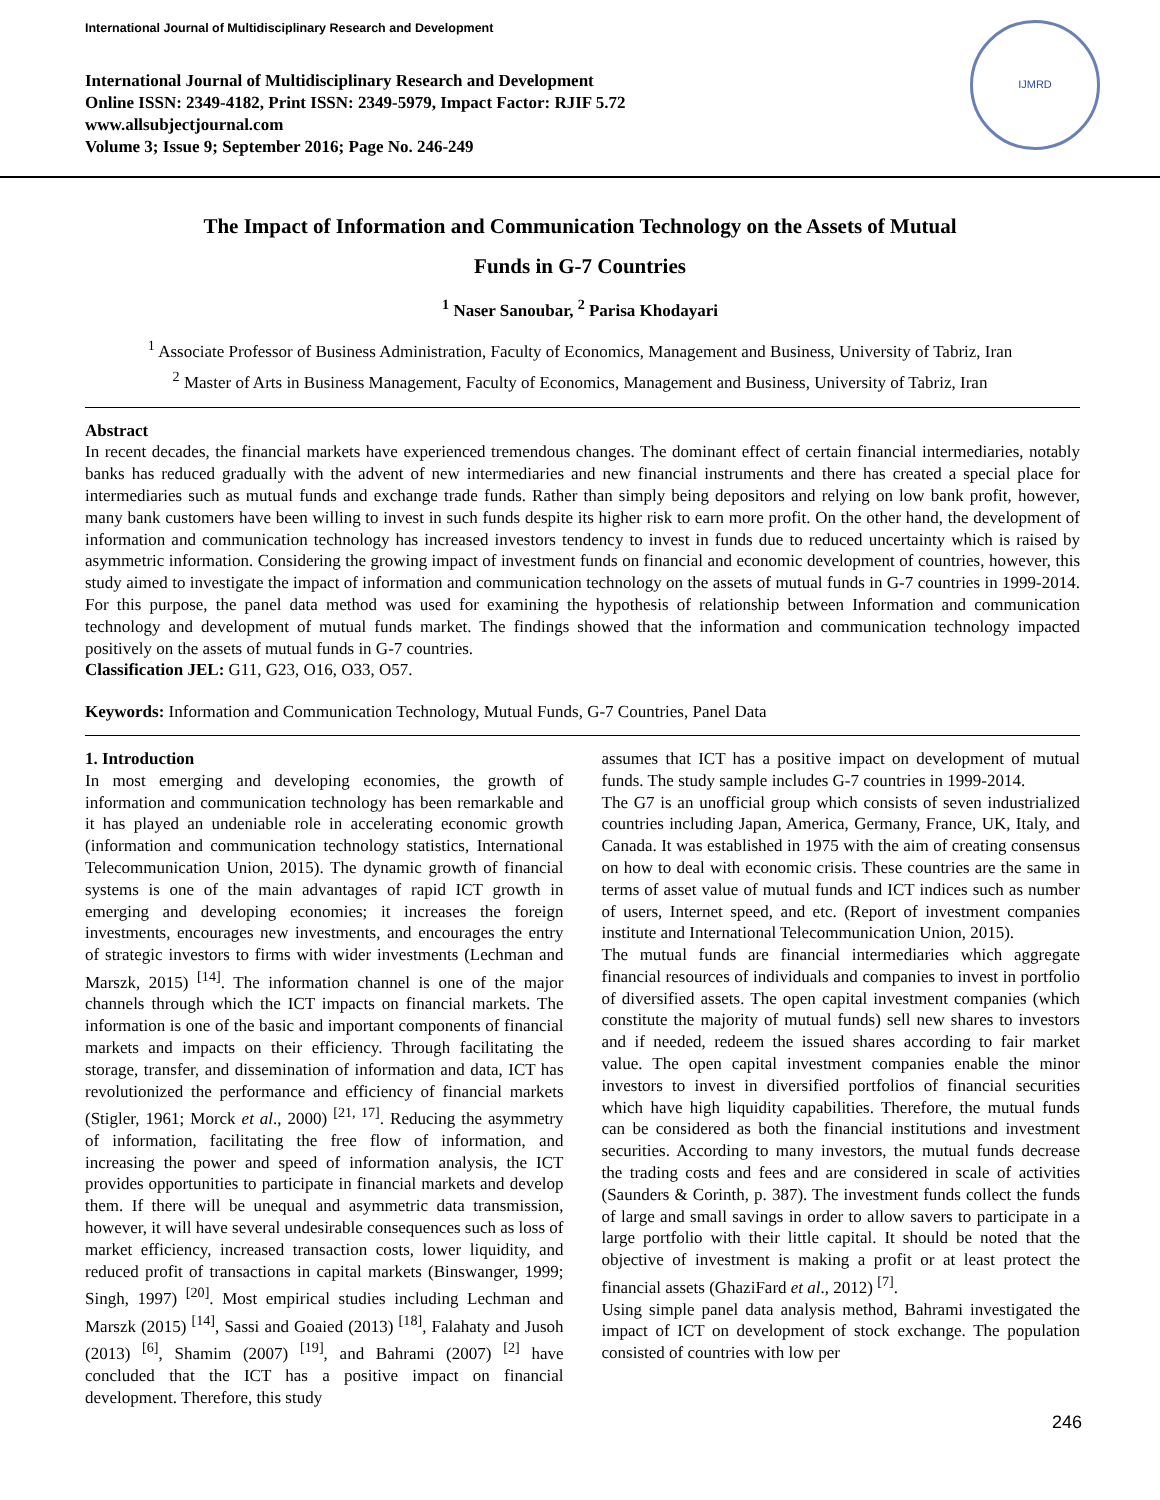International Journal of Multidisciplinary Research and Development
International Journal of Multidisciplinary Research and Development
Online ISSN: 2349-4182, Print ISSN: 2349-5979, Impact Factor: RJIF 5.72
www.allsubjectjournal.com
Volume 3; Issue 9; September 2016; Page No. 246-249
IJMRD
The Impact of Information and Communication Technology on the Assets of Mutual
Funds in G-7 Countries
<sup>1</sup> Naser Sanoubar, <sup>2</sup> Parisa Khodayari
<sup>1</sup> Associate Professor of Business Administration, Faculty of Economics, Management and Business, University of Tabriz, Iran
<sup>2</sup> Master of Arts in Business Management, Faculty of Economics, Management and Business, University of Tabriz, Iran
Abstract
In recent decades, the financial markets have experienced tremendous changes. The dominant effect of certain financial intermediaries, notably banks has reduced gradually with the advent of new intermediaries and new financial instruments and there has created a special place for intermediaries such as mutual funds and exchange trade funds. Rather than simply being depositors and relying on low bank profit, however, many bank customers have been willing to invest in such funds despite its higher risk to earn more profit. On the other hand, the development of information and communication technology has increased investors tendency to invest in funds due to reduced uncertainty which is raised by asymmetric information. Considering the growing impact of investment funds on financial and economic development of countries, however, this study aimed to investigate the impact of information and communication technology on the assets of mutual funds in G-7 countries in 1999-2014. For this purpose, the panel data method was used for examining the hypothesis of relationship between Information and communication technology and development of mutual funds market. The findings showed that the information and communication technology impacted positively on the assets of mutual funds in G-7 countries.
Classification JEL: G11, G23, O16, O33, O57.
Keywords: Information and Communication Technology, Mutual Funds, G-7 Countries, Panel Data
1. Introduction
In most emerging and developing economies, the growth of information and communication technology has been remarkable and it has played an undeniable role in accelerating economic growth (information and communication technology statistics, International Telecommunication Union, 2015). The dynamic growth of financial systems is one of the main advantages of rapid ICT growth in emerging and developing economies; it increases the foreign investments, encourages new investments, and encourages the entry of strategic investors to firms with wider investments (Lechman and Marszk, 2015) <sup>[14]</sup>. The information channel is one of the major channels through which the ICT impacts on financial markets. The information is one of the basic and important components of financial markets and impacts on their efficiency. Through facilitating the storage, transfer, and dissemination of information and data, ICT has revolutionized the performance and efficiency of financial markets (Stigler, 1961; Morck et al., 2000) <sup>[21, 17]</sup>. Reducing the asymmetry of information, facilitating the free flow of information, and increasing the power and speed of information analysis, the ICT provides opportunities to participate in financial markets and develop them. If there will be unequal and asymmetric data transmission, however, it will have several undesirable consequences such as loss of market efficiency, increased transaction costs, lower liquidity, and reduced profit of transactions in capital markets (Binswanger, 1999; Singh, 1997) <sup>[20]</sup>. Most empirical studies including Lechman and Marszk (2015) <sup>[14]</sup>, Sassi and Goaied (2013) <sup>[18]</sup>, Falahaty and Jusoh (2013) <sup>[6]</sup>, Shamim (2007) <sup>[19]</sup>, and Bahrami (2007) <sup>[2]</sup> have concluded that the ICT has a positive impact on financial development. Therefore, this study
assumes that ICT has a positive impact on development of mutual funds. The study sample includes G-7 countries in 1999-2014.
The G7 is an unofficial group which consists of seven industrialized countries including Japan, America, Germany, France, UK, Italy, and Canada. It was established in 1975 with the aim of creating consensus on how to deal with economic crisis. These countries are the same in terms of asset value of mutual funds and ICT indices such as number of users, Internet speed, and etc. (Report of investment companies institute and International Telecommunication Union, 2015).
The mutual funds are financial intermediaries which aggregate financial resources of individuals and companies to invest in portfolio of diversified assets. The open capital investment companies (which constitute the majority of mutual funds) sell new shares to investors and if needed, redeem the issued shares according to fair market value. The open capital investment companies enable the minor investors to invest in diversified portfolios of financial securities which have high liquidity capabilities. Therefore, the mutual funds can be considered as both the financial institutions and investment securities. According to many investors, the mutual funds decrease the trading costs and fees and are considered in scale of activities (Saunders & Corinth, p. 387). The investment funds collect the funds of large and small savings in order to allow savers to participate in a large portfolio with their little capital. It should be noted that the objective of investment is making a profit or at least protect the financial assets (GhaziFard et al., 2012) <sup>[7]</sup>.
Using simple panel data analysis method, Bahrami investigated the impact of ICT on development of stock exchange. The population consisted of countries with low per
246